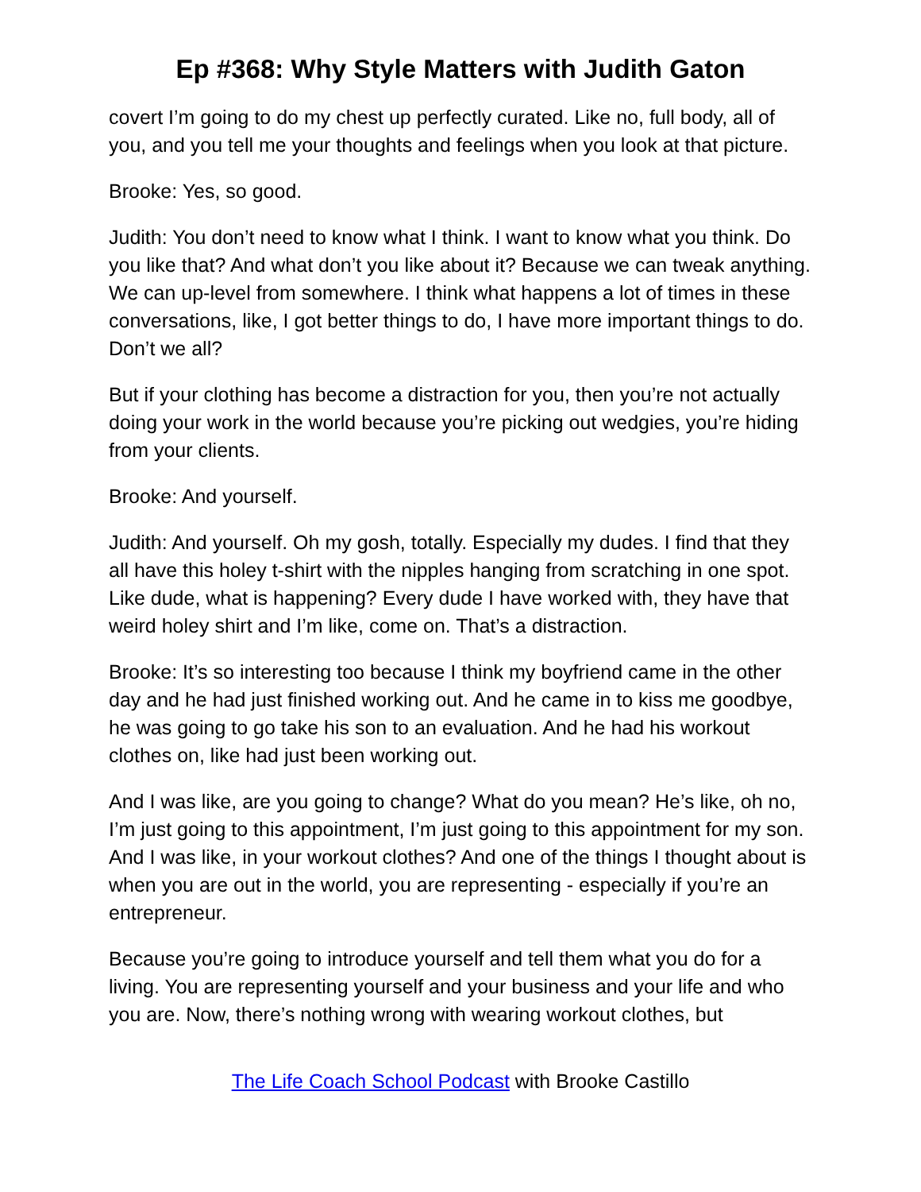Ep #368: Why Style Matters with Judith Gaton
covert I’m going to do my chest up perfectly curated. Like no, full body, all of you, and you tell me your thoughts and feelings when you look at that picture.
Brooke: Yes, so good.
Judith: You don’t need to know what I think. I want to know what you think. Do you like that? And what don’t you like about it? Because we can tweak anything. We can up-level from somewhere. I think what happens a lot of times in these conversations, like, I got better things to do, I have more important things to do. Don’t we all?
But if your clothing has become a distraction for you, then you’re not actually doing your work in the world because you’re picking out wedgies, you’re hiding from your clients.
Brooke: And yourself.
Judith: And yourself. Oh my gosh, totally. Especially my dudes. I find that they all have this holey t-shirt with the nipples hanging from scratching in one spot. Like dude, what is happening? Every dude I have worked with, they have that weird holey shirt and I’m like, come on. That’s a distraction.
Brooke: It’s so interesting too because I think my boyfriend came in the other day and he had just finished working out. And he came in to kiss me goodbye, he was going to go take his son to an evaluation. And he had his workout clothes on, like had just been working out.
And I was like, are you going to change? What do you mean? He’s like, oh no, I’m just going to this appointment, I’m just going to this appointment for my son. And I was like, in your workout clothes? And one of the things I thought about is when you are out in the world, you are representing - especially if you’re an entrepreneur.
Because you’re going to introduce yourself and tell them what you do for a living. You are representing yourself and your business and your life and who you are. Now, there’s nothing wrong with wearing workout clothes, but
The Life Coach School Podcast with Brooke Castillo